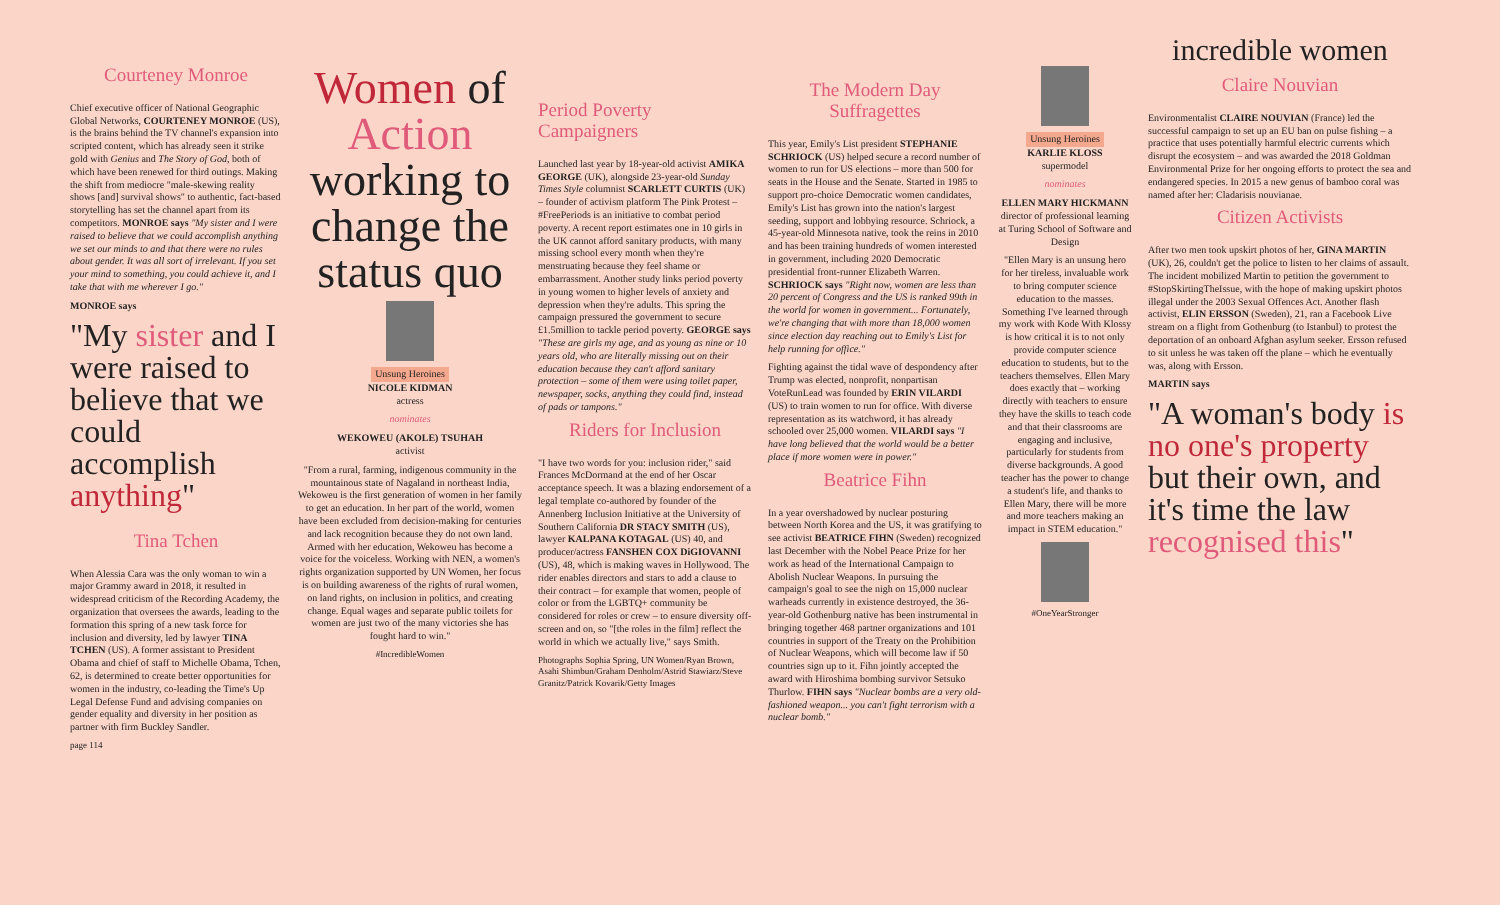Courteney Monroe
Chief executive officer of National Geographic Global Networks, COURTENEY MONROE (US), is the brains behind the TV channel's expansion into scripted content, which has already seen it strike gold with Genius and The Story of God, both of which have been renewed for third outings. Making the shift from mediocre "male-skewing reality shows [and] survival shows" to authentic, fact-based storytelling has set the channel apart from its competitors. MONROE says "My sister and I were raised to believe that we could accomplish anything we set our minds to and that there were no rules about gender. It was all sort of irrelevant. If you set your mind to something, you could achieve it, and I take that with me wherever I go."
MONROE says
"My sister and I were raised to believe that we could accomplish anything"
Tina Tchen
When Alessia Cara was the only woman to win a major Grammy award in 2018, it resulted in widespread criticism of the Recording Academy, the organization that oversees the awards, leading to the formation this spring of a new task force for inclusion and diversity, led by lawyer TINA TCHEN (US). A former assistant to President Obama and chief of staff to Michelle Obama, Tchen, 62, is determined to create better opportunities for women in the industry, co-leading the Time's Up Legal Defense Fund and advising companies on gender equality and diversity in her position as partner with firm Buckley Sandler.
page 114
Women of Action working to change the status quo
Unsung Heroines
NICOLE KIDMAN
actress
nominates
WEKOWEU (AKOLE) TSUHAH
activist
"From a rural, farming, indigenous community in the mountainous state of Nagaland in northeast India, Wekoweu is the first generation of women in her family to get an education. In her part of the world, women have been excluded from decision-making for centuries and lack recognition because they do not own land. Armed with her education, Wekoweu has become a voice for the voiceless. Working with NEN, a women's rights organization supported by UN Women, her focus is on building awareness of the rights of rural women, on land rights, on inclusion in politics, and creating change. Equal wages and separate public toilets for women are just two of the many victories she has fought hard to win."
#IncredibleWomen
Period Poverty Campaigners
Launched last year by 18-year-old activist AMIKA GEORGE (UK), alongside 23-year-old Sunday Times Style columnist SCARLETT CURTIS (UK) – founder of activism platform The Pink Protest – #FreePeriods is an initiative to combat period poverty. A recent report estimates one in 10 girls in the UK cannot afford sanitary products, with many missing school every month when they're menstruating because they feel shame or embarrassment. Another study links period poverty in young women to higher levels of anxiety and depression when they're adults. This spring the campaign pressured the government to secure £1.5million to tackle period poverty. GEORGE says "These are girls my age, and as young as nine or 10 years old, who are literally missing out on their education because they can't afford sanitary protection – some of them were using toilet paper, newspaper, socks, anything they could find, instead of pads or tampons."
Riders for Inclusion
"I have two words for you: inclusion rider," said Frances McDormand at the end of her Oscar acceptance speech. It was a blazing endorsement of a legal template co-authored by founder of the Annenberg Inclusion Initiative at the University of Southern California DR STACY SMITH (US), lawyer KALPANA KOTAGAL (US) 40, and producer/actress FANSHEN COX DiGIOVANNI (US), 48, which is making waves in Hollywood. The rider enables directors and stars to add a clause to their contract – for example that women, people of color or from the LGBTQ+ community be considered for roles or crew – to ensure diversity off-screen and on, so "[the roles in the film] reflect the world in which we actually live," says Smith.
Photographs Sophia Spring, UN Women/Ryan Brown, Asahi Shimbun/Graham Denholm/Astrid Stawiarz/Steve Granitz/Patrick Kovarik/Getty Images
The Modern Day Suffragettes
This year, Emily's List president STEPHANIE SCHRIOCK (US) helped secure a record number of women to run for US elections – more than 500 for seats in the House and the Senate. Started in 1985 to support pro-choice Democratic women candidates, Emily's List has grown into the nation's largest seeding, support and lobbying resource. Schriock, a 45-year-old Minnesota native, took the reins in 2010 and has been training hundreds of women interested in government, including 2020 Democratic presidential front-runner Elizabeth Warren. SCHRIOCK says "Right now, women are less than 20 percent of Congress and the US is ranked 99th in the world for women in government... Fortunately, we're changing that with more than 18,000 women since election day reaching out to Emily's List for help running for office."
Fighting against the tidal wave of despondency after Trump was elected, nonprofit, nonpartisan VoteRunLead was founded by ERIN VILARDI (US) to train women to run for office. With diverse representation as its watchword, it has already schooled over 25,000 women. VILARDI says "I have long believed that the world would be a better place if more women were in power."
Beatrice Fihn
In a year overshadowed by nuclear posturing between North Korea and the US, it was gratifying to see activist BEATRICE FIHN (Sweden) recognized last December with the Nobel Peace Prize for her work as head of the International Campaign to Abolish Nuclear Weapons. In pursuing the campaign's goal to see the nigh on 15,000 nuclear warheads currently in existence destroyed, the 36-year-old Gothenburg native has been instrumental in bringing together 468 partner organizations and 101 countries in support of the Treaty on the Prohibition of Nuclear Weapons, which will become law if 50 countries sign up to it. Fihn jointly accepted the award with Hiroshima bombing survivor Setsuko Thurlow. FIHN says "Nuclear bombs are a very old-fashioned weapon... you can't fight terrorism with a nuclear bomb."
Unsung Heroines
KARLIE KLOSS
supermodel
nominates
ELLEN MARY HICKMANN
director of professional learning at Turing School of Software and Design
"Ellen Mary is an unsung hero for her tireless, invaluable work to bring computer science education to the masses. Something I've learned through my work with Kode With Klossy is how critical it is to not only provide computer science education to students, but to the teachers themselves. Ellen Mary does exactly that – working directly with teachers to ensure they have the skills to teach code and that their classrooms are engaging and inclusive, particularly for students from diverse backgrounds. A good teacher has the power to change a student's life, and thanks to Ellen Mary, there will be more and more teachers making an impact in STEM education."
#OneYearStronger
incredible women
Claire Nouvian
Environmentalist CLAIRE NOUVIAN (France) led the successful campaign to set up an EU ban on pulse fishing – a practice that uses potentially harmful electric currents which disrupt the ecosystem – and was awarded the 2018 Goldman Environmental Prize for her ongoing efforts to protect the sea and endangered species. In 2015 a new genus of bamboo coral was named after her: Cladarisis nouvianae.
Citizen Activists
After two men took upskirt photos of her, GINA MARTIN (UK), 26, couldn't get the police to listen to her claims of assault. The incident mobilized Martin to petition the government to #StopSkirtingTheIssue, with the hope of making upskirt photos illegal under the 2003 Sexual Offences Act. Another flash activist, ELIN ERSSON (Sweden), 21, ran a Facebook Live stream on a flight from Gothenburg (to Istanbul) to protest the deportation of an onboard Afghan asylum seeker. Ersson refused to sit unless he was taken off the plane – which he eventually was, along with Ersson.
MARTIN says
"A woman's body is no one's property but their own, and it's time the law recognised this"